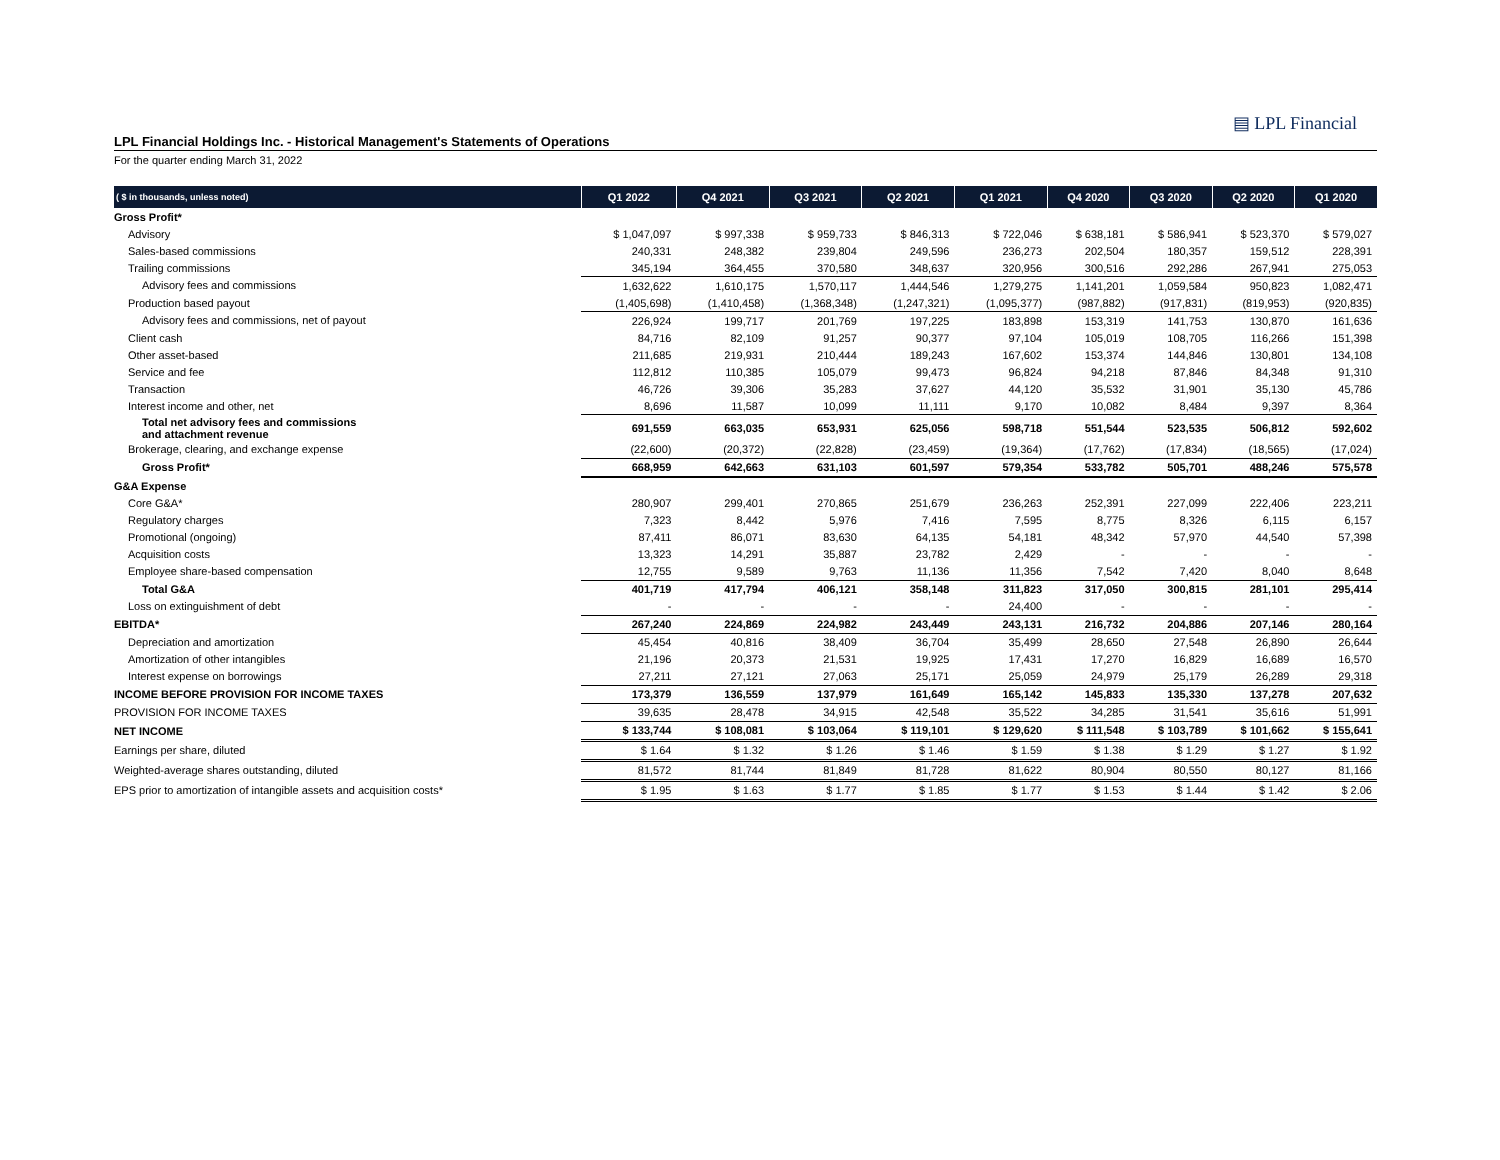▤ LPL Financial
LPL Financial Holdings Inc. - Historical Management's Statements of Operations
For the quarter ending March 31, 2022
| ( $ in thousands, unless noted) | Q1 2022 | Q4 2021 | Q3 2021 | Q2 2021 | Q1 2021 | Q4 2020 | Q3 2020 | Q2 2020 | Q1 2020 |
| --- | --- | --- | --- | --- | --- | --- | --- | --- | --- |
| Gross Profit* | | | | | | | | | |
| Advisory | $ 1,047,097 | $ 997,338 | $ 959,733 | $ 846,313 | $ 722,046 | $ 638,181 | $ 586,941 | $ 523,370 | $ 579,027 |
| Sales-based commissions | 240,331 | 248,382 | 239,804 | 249,596 | 236,273 | 202,504 | 180,357 | 159,512 | 228,391 |
| Trailing commissions | 345,194 | 364,455 | 370,580 | 348,637 | 320,956 | 300,516 | 292,286 | 267,941 | 275,053 |
| Advisory fees and commissions | 1,632,622 | 1,610,175 | 1,570,117 | 1,444,546 | 1,279,275 | 1,141,201 | 1,059,584 | 950,823 | 1,082,471 |
| Production based payout | (1,405,698) | (1,410,458) | (1,368,348) | (1,247,321) | (1,095,377) | (987,882) | (917,831) | (819,953) | (920,835) |
| Advisory fees and commissions, net of payout | 226,924 | 199,717 | 201,769 | 197,225 | 183,898 | 153,319 | 141,753 | 130,870 | 161,636 |
| Client cash | 84,716 | 82,109 | 91,257 | 90,377 | 97,104 | 105,019 | 108,705 | 116,266 | 151,398 |
| Other asset-based | 211,685 | 219,931 | 210,444 | 189,243 | 167,602 | 153,374 | 144,846 | 130,801 | 134,108 |
| Service and fee | 112,812 | 110,385 | 105,079 | 99,473 | 96,824 | 94,218 | 87,846 | 84,348 | 91,310 |
| Transaction | 46,726 | 39,306 | 35,283 | 37,627 | 44,120 | 35,532 | 31,901 | 35,130 | 45,786 |
| Interest income and other, net | 8,696 | 11,587 | 10,099 | 11,111 | 9,170 | 10,082 | 8,484 | 9,397 | 8,364 |
| Total net advisory fees and commissions and attachment revenue | 691,559 | 663,035 | 653,931 | 625,056 | 598,718 | 551,544 | 523,535 | 506,812 | 592,602 |
| Brokerage, clearing, and exchange expense | (22,600) | (20,372) | (22,828) | (23,459) | (19,364) | (17,762) | (17,834) | (18,565) | (17,024) |
| Gross Profit* | 668,959 | 642,663 | 631,103 | 601,597 | 579,354 | 533,782 | 505,701 | 488,246 | 575,578 |
| G&A Expense | | | | | | | | | |
| Core G&A* | 280,907 | 299,401 | 270,865 | 251,679 | 236,263 | 252,391 | 227,099 | 222,406 | 223,211 |
| Regulatory charges | 7,323 | 8,442 | 5,976 | 7,416 | 7,595 | 8,775 | 8,326 | 6,115 | 6,157 |
| Promotional (ongoing) | 87,411 | 86,071 | 83,630 | 64,135 | 54,181 | 48,342 | 57,970 | 44,540 | 57,398 |
| Acquisition costs | 13,323 | 14,291 | 35,887 | 23,782 | 2,429 | - | - | - | - |
| Employee share-based compensation | 12,755 | 9,589 | 9,763 | 11,136 | 11,356 | 7,542 | 7,420 | 8,040 | 8,648 |
| Total G&A | 401,719 | 417,794 | 406,121 | 358,148 | 311,823 | 317,050 | 300,815 | 281,101 | 295,414 |
| Loss on extinguishment of debt | - | - | - | - | 24,400 | - | - | - | - |
| EBITDA* | 267,240 | 224,869 | 224,982 | 243,449 | 243,131 | 216,732 | 204,886 | 207,146 | 280,164 |
| Depreciation and amortization | 45,454 | 40,816 | 38,409 | 36,704 | 35,499 | 28,650 | 27,548 | 26,890 | 26,644 |
| Amortization of other intangibles | 21,196 | 20,373 | 21,531 | 19,925 | 17,431 | 17,270 | 16,829 | 16,689 | 16,570 |
| Interest expense on borrowings | 27,211 | 27,121 | 27,063 | 25,171 | 25,059 | 24,979 | 25,179 | 26,289 | 29,318 |
| INCOME BEFORE PROVISION FOR INCOME TAXES | 173,379 | 136,559 | 137,979 | 161,649 | 165,142 | 145,833 | 135,330 | 137,278 | 207,632 |
| PROVISION FOR INCOME TAXES | 39,635 | 28,478 | 34,915 | 42,548 | 35,522 | 34,285 | 31,541 | 35,616 | 51,991 |
| NET INCOME | $ 133,744 | $ 108,081 | $ 103,064 | $ 119,101 | $ 129,620 | $ 111,548 | $ 103,789 | $ 101,662 | $ 155,641 |
| Earnings per share, diluted | $ 1.64 | $ 1.32 | $ 1.26 | $ 1.46 | $ 1.59 | $ 1.38 | $ 1.29 | $ 1.27 | $ 1.92 |
| Weighted-average shares outstanding, diluted | 81,572 | 81,744 | 81,849 | 81,728 | 81,622 | 80,904 | 80,550 | 80,127 | 81,166 |
| EPS prior to amortization of intangible assets and acquisition costs* | $ 1.95 | $ 1.63 | $ 1.77 | $ 1.85 | $ 1.77 | $ 1.53 | $ 1.44 | $ 1.42 | $ 2.06 |